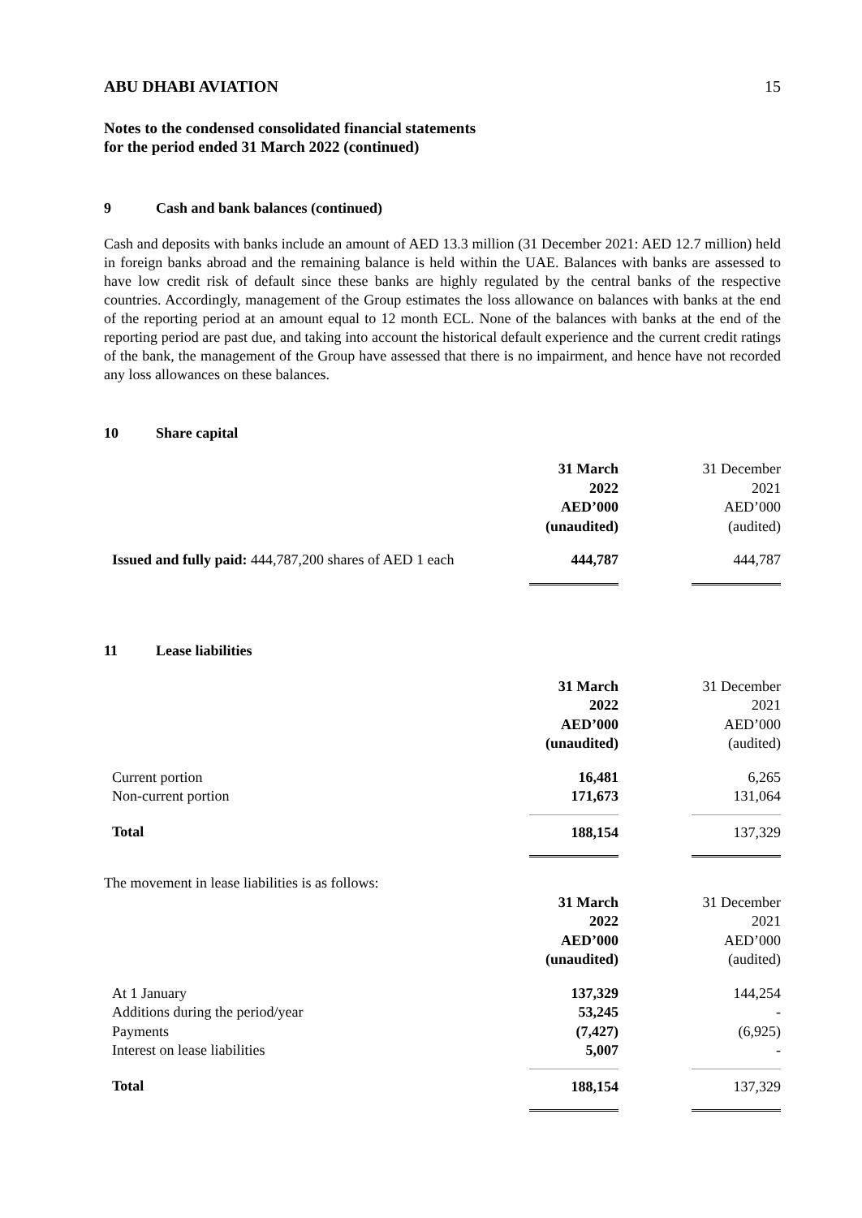ABU DHABI AVIATION 15
Notes to the condensed consolidated financial statements
for the period ended 31 March 2022 (continued)
9 Cash and bank balances (continued)
Cash and deposits with banks include an amount of AED 13.3 million (31 December 2021: AED 12.7 million) held in foreign banks abroad and the remaining balance is held within the UAE. Balances with banks are assessed to have low credit risk of default since these banks are highly regulated by the central banks of the respective countries. Accordingly, management of the Group estimates the loss allowance on balances with banks at the end of the reporting period at an amount equal to 12 month ECL. None of the balances with banks at the end of the reporting period are past due, and taking into account the historical default experience and the current credit ratings of the bank, the management of the Group have assessed that there is no impairment, and hence have not recorded any loss allowances on these balances.
10 Share capital
| | 31 March 2022 AED’000 (unaudited) | | 31 December 2021 AED’000 (audited) |
| Issued and fully paid: 444,787,200 shares of AED 1 each | 444,787 | | 444,787 |
11 Lease liabilities
| | 31 March 2022 AED’000 (unaudited) | | 31 December 2021 AED’000 (audited) |
| Current portion | 16,481 | | 6,265 |
| Non-current portion | 171,673 | | 131,064 |
| Total | 188,154 | | 137,329 |
| The movement in lease liabilities is as follows: | | | |
| | 31 March 2022 AED’000 (unaudited) | | 31 December 2021 AED’000 (audited) |
| At 1 January | 137,329 | | 144,254 |
| Additions during the period/year | 53,245 | | - |
| Payments | (7,427) | | (6,925) |
| Interest on lease liabilities | 5,007 | | - |
| Total | 188,154 | | 137,329 |